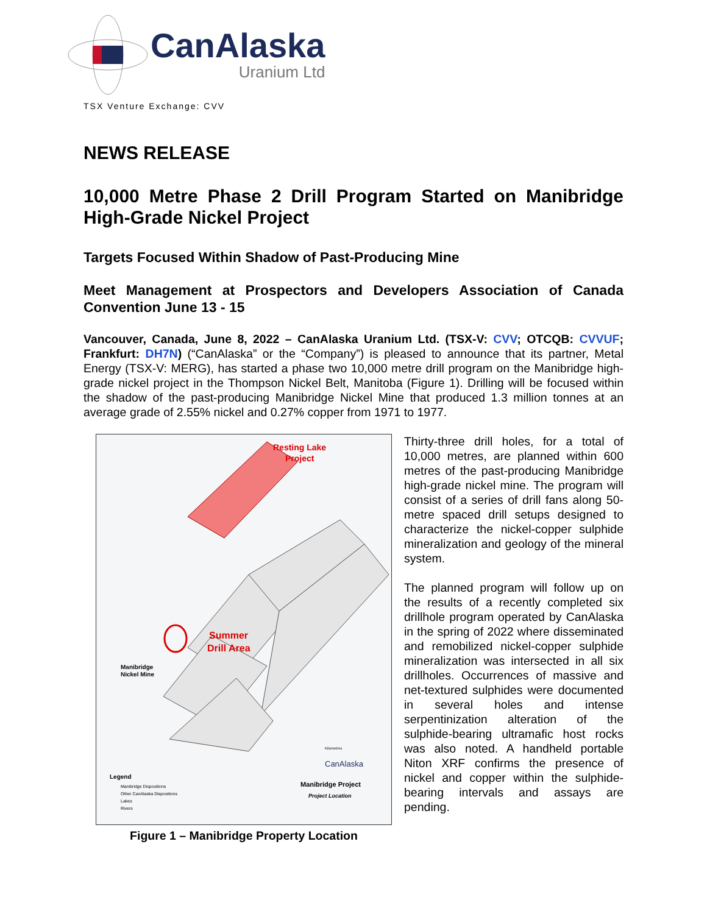CanAlaska
Uranium Ltd
TSX Venture Exchange: CVV
NEWS RELEASE
10,000 Metre Phase 2 Drill Program Started on Manibridge High-Grade Nickel Project
Targets Focused Within Shadow of Past-Producing Mine
Meet Management at Prospectors and Developers Association of Canada Convention June 13 - 15
Vancouver, Canada, June 8, 2022 – CanAlaska Uranium Ltd. (TSX-V: CVV; OTCQB: CVVUF; Frankfurt: DH7N) (“CanAlaska” or the “Company”) is pleased to announce that its partner, Metal Energy (TSX-V: MERG), has started a phase two 10,000 metre drill program on the Manibridge high-grade nickel project in the Thompson Nickel Belt, Manitoba (Figure 1). Drilling will be focused within the shadow of the past-producing Manibridge Nickel Mine that produced 1.3 million tonnes at an average grade of 2.55% nickel and 0.27% copper from 1971 to 1977.
Resting Lake
Project
Summer
Drill Area
Manibridge
Nickel Mine
Legend
Manibridge Dispositions
Other CanAlaska Dispositions
Lakes
Rivers
CanAlaska
Manibridge Project
Project Location
Kilometres
Figure 1 – Manibridge Property Location
Thirty-three drill holes, for a total of 10,000 metres, are planned within 600 metres of the past-producing Manibridge high-grade nickel mine. The program will consist of a series of drill fans along 50-metre spaced drill setups designed to characterize the nickel-copper sulphide mineralization and geology of the mineral system.
The planned program will follow up on the results of a recently completed six drillhole program operated by CanAlaska in the spring of 2022 where disseminated and remobilized nickel-copper sulphide mineralization was intersected in all six drillholes. Occurrences of massive and net-textured sulphides were documented in several holes and intense serpentinization alteration of the sulphide-bearing ultramafic host rocks was also noted. A handheld portable Niton XRF confirms the presence of nickel and copper within the sulphide-bearing intervals and assays are pending.